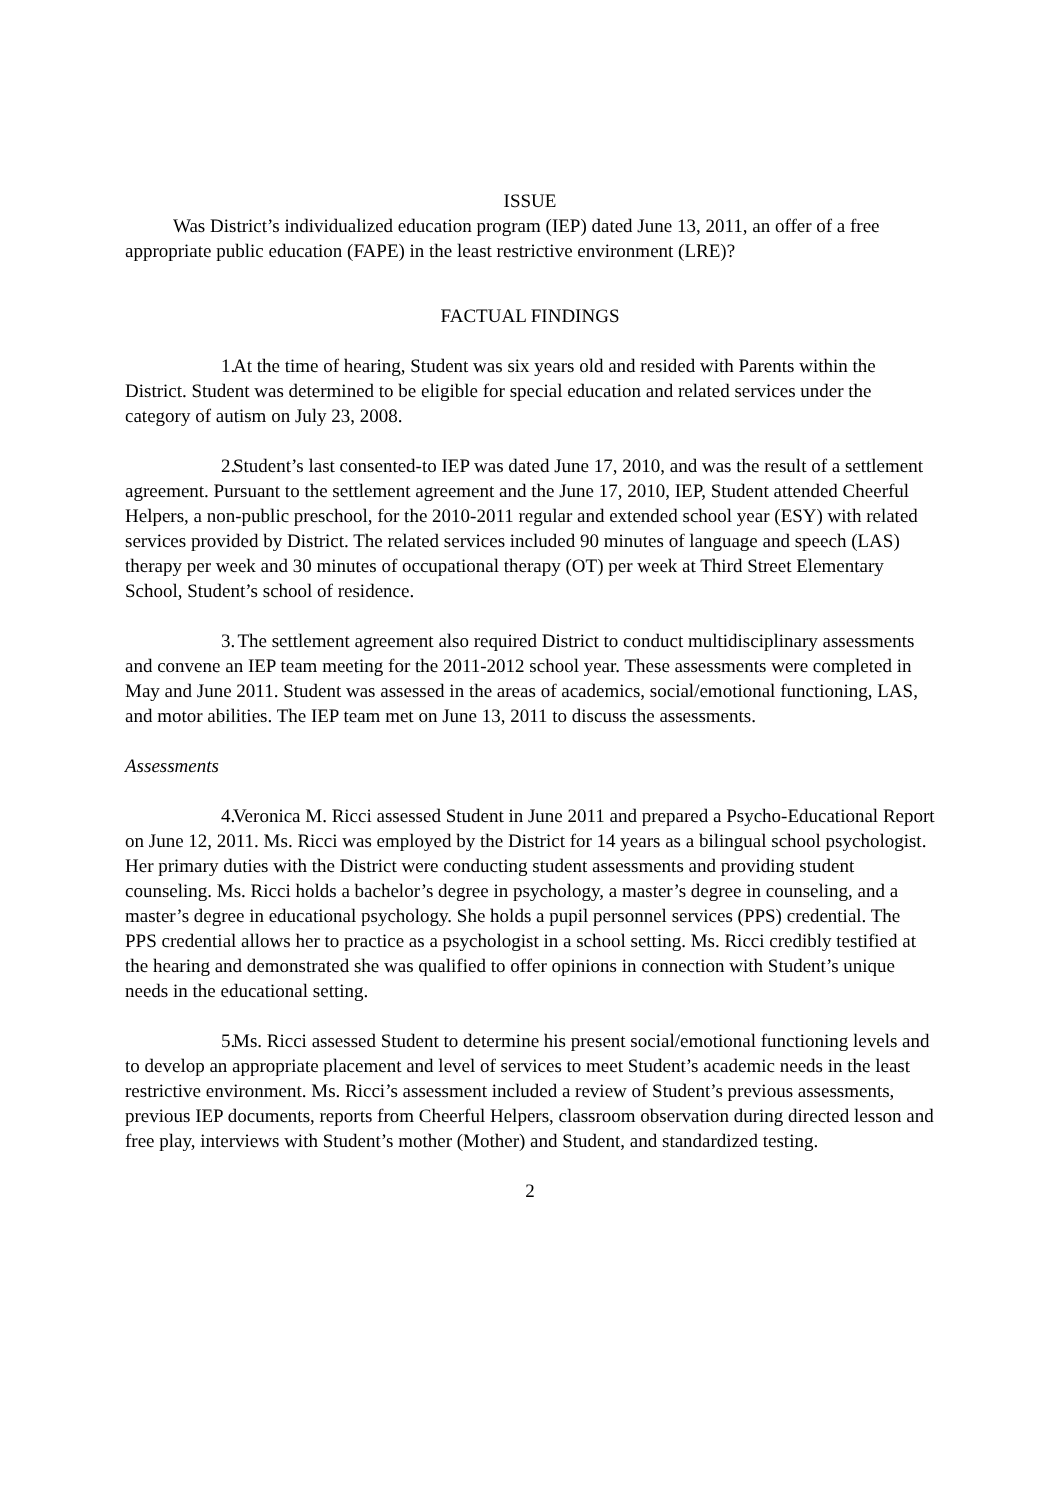ISSUE
Was District’s individualized education program (IEP) dated June 13, 2011, an offer of a free appropriate public education (FAPE) in the least restrictive environment (LRE)?
FACTUAL FINDINGS
1. At the time of hearing, Student was six years old and resided with Parents within the District. Student was determined to be eligible for special education and related services under the category of autism on July 23, 2008.
2. Student’s last consented-to IEP was dated June 17, 2010, and was the result of a settlement agreement. Pursuant to the settlement agreement and the June 17, 2010, IEP, Student attended Cheerful Helpers, a non-public preschool, for the 2010-2011 regular and extended school year (ESY) with related services provided by District. The related services included 90 minutes of language and speech (LAS) therapy per week and 30 minutes of occupational therapy (OT) per week at Third Street Elementary School, Student’s school of residence.
3. The settlement agreement also required District to conduct multidisciplinary assessments and convene an IEP team meeting for the 2011-2012 school year. These assessments were completed in May and June 2011. Student was assessed in the areas of academics, social/emotional functioning, LAS, and motor abilities. The IEP team met on June 13, 2011 to discuss the assessments.
Assessments
4. Veronica M. Ricci assessed Student in June 2011 and prepared a Psycho-Educational Report on June 12, 2011. Ms. Ricci was employed by the District for 14 years as a bilingual school psychologist. Her primary duties with the District were conducting student assessments and providing student counseling. Ms. Ricci holds a bachelor’s degree in psychology, a master’s degree in counseling, and a master’s degree in educational psychology. She holds a pupil personnel services (PPS) credential. The PPS credential allows her to practice as a psychologist in a school setting. Ms. Ricci credibly testified at the hearing and demonstrated she was qualified to offer opinions in connection with Student’s unique needs in the educational setting.
5. Ms. Ricci assessed Student to determine his present social/emotional functioning levels and to develop an appropriate placement and level of services to meet Student’s academic needs in the least restrictive environment. Ms. Ricci’s assessment included a review of Student’s previous assessments, previous IEP documents, reports from Cheerful Helpers, classroom observation during directed lesson and free play, interviews with Student’s mother (Mother) and Student, and standardized testing.
2